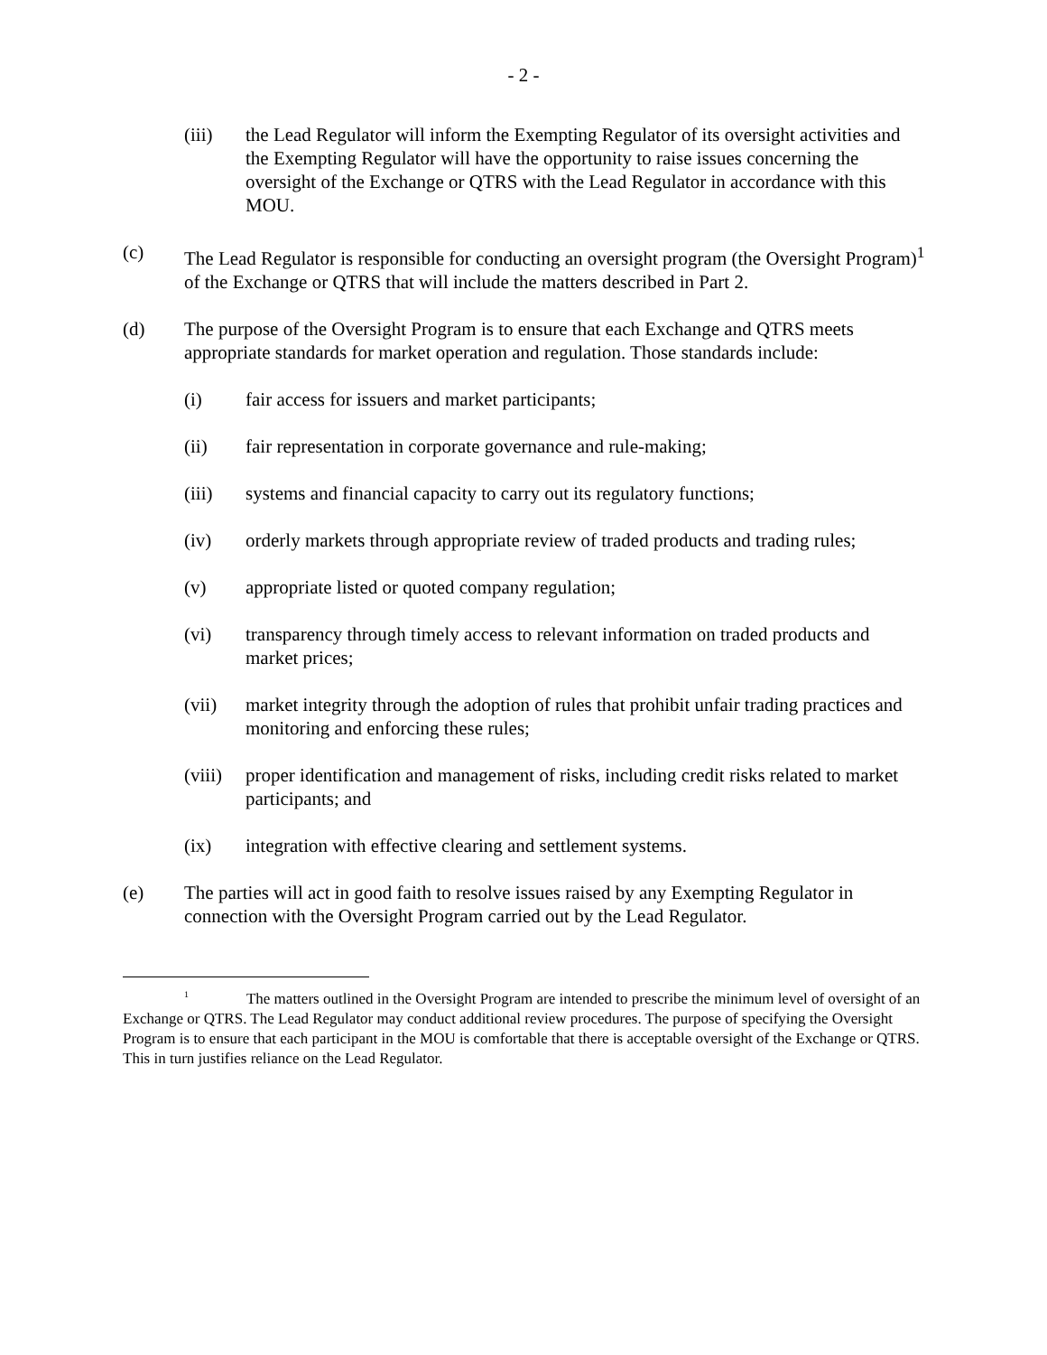- 2 -
(iii) the Lead Regulator will inform the Exempting Regulator of its oversight activities and the Exempting Regulator will have the opportunity to raise issues concerning the oversight of the Exchange or QTRS with the Lead Regulator in accordance with this MOU.
(c) The Lead Regulator is responsible for conducting an oversight program (the Oversight Program)<sup>1</sup> of the Exchange or QTRS that will include the matters described in Part 2.
(d) The purpose of the Oversight Program is to ensure that each Exchange and QTRS meets appropriate standards for market operation and regulation. Those standards include:
(i) fair access for issuers and market participants;
(ii) fair representation in corporate governance and rule-making;
(iii) systems and financial capacity to carry out its regulatory functions;
(iv) orderly markets through appropriate review of traded products and trading rules;
(v) appropriate listed or quoted company regulation;
(vi) transparency through timely access to relevant information on traded products and market prices;
(vii) market integrity through the adoption of rules that prohibit unfair trading practices and monitoring and enforcing these rules;
(viii)
proper identification and management of risks, including credit risks related to market participants; and
(ix) integration with effective clearing and settlement systems.
(e) The parties will act in good faith to resolve issues raised by any Exempting Regulator in connection with the Oversight Program carried out by the Lead Regulator.
<sup>1</sup> The matters outlined in the Oversight Program are intended to prescribe the minimum level of oversight of an Exchange or QTRS. The Lead Regulator may conduct additional review procedures. The purpose of specifying the Oversight Program is to ensure that each participant in the MOU is comfortable that there is acceptable oversight of the Exchange or QTRS. This in turn justifies reliance on the Lead Regulator.